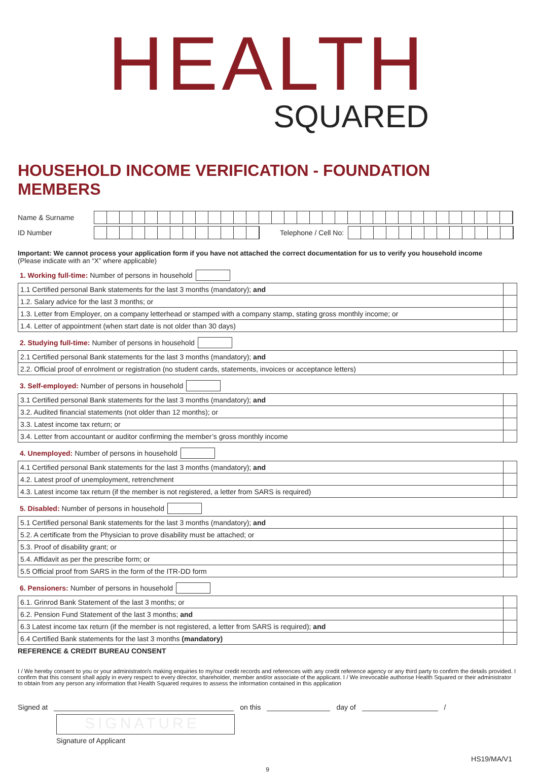HEALTH
SQUARED
HOUSEHOLD INCOME VERIFICATION - FOUNDATION MEMBERS
Name & Surname
ID Number Telephone / Cell No:
Important: We cannot process your application form if you have not attached the correct documentation for us to verify you household income
(Please indicate with an “X” where applicable)
1. Working full-time: Number of persons in household
| 1.1 Certified personal Bank statements for the last 3 months (mandatory); and | |
| 1.2. Salary advice for the last 3 months; or | |
| 1.3. Letter from Employer, on a company letterhead or stamped with a company stamp, stating gross monthly income; or | |
| 1.4. Letter of appointment (when start date is not older than 30 days) | |
2. Studying full-time: Number of persons in household
| 2.1 Certified personal Bank statements for the last 3 months (mandatory); and | |
| 2.2. Official proof of enrolment or registration (no student cards, statements, invoices or acceptance letters) | |
3. Self-employed: Number of persons in household
| 3.1 Certified personal Bank statements for the last 3 months (mandatory); and | |
| 3.2. Audited financial statements (not older than 12 months); or | |
| 3.3. Latest income tax return; or | |
| 3.4. Letter from accountant or auditor confirming the member’s gross monthly income | |
4. Unemployed: Number of persons in household
| 4.1 Certified personal Bank statements for the last 3 months (mandatory); and | |
| 4.2. Latest proof of unemployment, retrenchment | |
| 4.3. Latest income tax return (if the member is not registered, a letter from SARS is required) | |
5. Disabled: Number of persons in household
| 5.1 Certified personal Bank statements for the last 3 months (mandatory); and | |
| 5.2. A certificate from the Physician to prove disability must be attached; or | |
| 5.3. Proof of disability grant; or | |
| 5.4. Affidavit as per the prescribe form; or | |
| 5.5 Official proof from SARS in the form of the ITR-DD form | |
6. Pensioners: Number of persons in household
| 6.1. Grinrod Bank Statement of the last 3 months; or | |
| 6.2. Pension Fund Statement of the last 3 months; and | |
| 6.3 Latest income tax return (if the member is not registered, a letter from SARS is required); and | |
| 6.4 Certified Bank statements for the last 3 months (mandatory) | |
REFERENCE & CREDIT BUREAU CONSENT
I / We hereby consent to you or your administrator/s making enquiries to my/our credit records and references with any credit reference agency or any third party to confirm the details provided. I confirm that this consent shall apply in every respect to every director, shareholder, member and/or associate of the applicant. I / We irrevocable authorise Health Squared or their administrator to obtain from any person any information that Health Squared requires to assess the information contained in this application
Signed at
on this
day of
/
SIGNATURE
Signature of Applicant
HS19/MA/V1
9